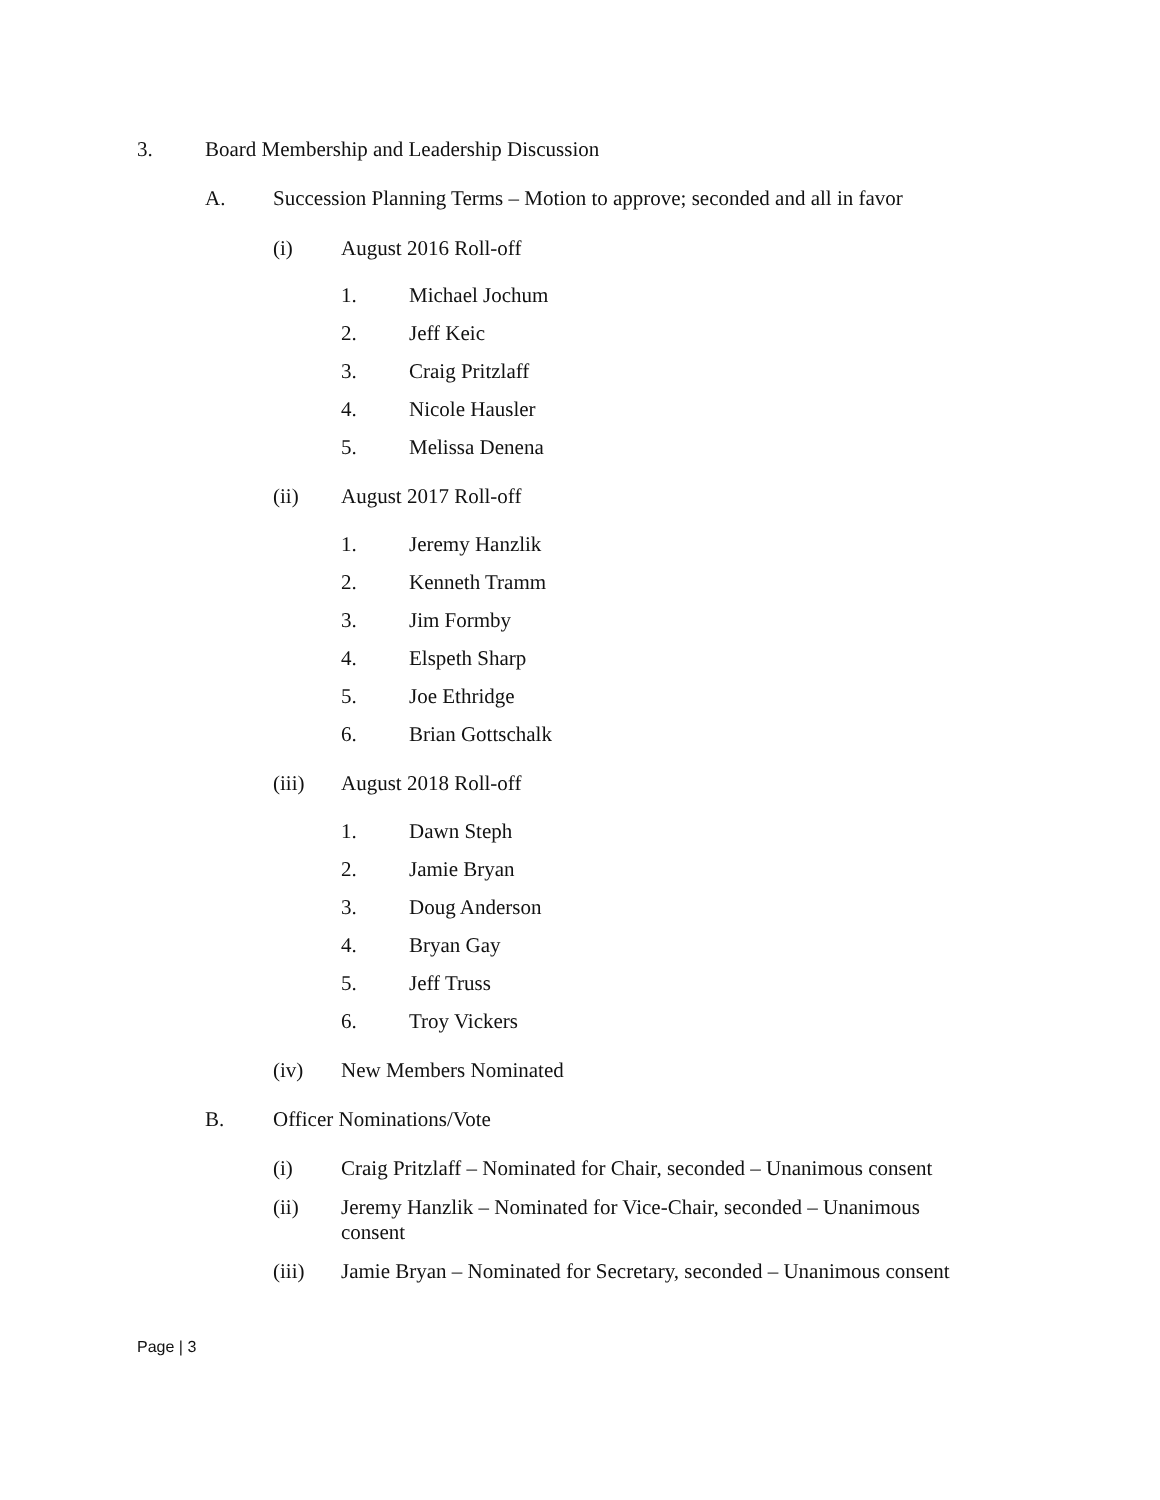3. Board Membership and Leadership Discussion
A. Succession Planning Terms – Motion to approve; seconded and all in favor
(i) August 2016 Roll-off
1. Michael Jochum
2. Jeff Keic
3. Craig Pritzlaff
4. Nicole Hausler
5. Melissa Denena
(ii) August 2017 Roll-off
1. Jeremy Hanzlik
2. Kenneth Tramm
3. Jim Formby
4. Elspeth Sharp
5. Joe Ethridge
6. Brian Gottschalk
(iii) August 2018 Roll-off
1. Dawn Steph
2. Jamie Bryan
3. Doug Anderson
4. Bryan Gay
5. Jeff Truss
6. Troy Vickers
(iv) New Members Nominated
B. Officer Nominations/Vote
(i) Craig Pritzlaff – Nominated for Chair, seconded – Unanimous consent
(ii) Jeremy Hanzlik – Nominated for Vice-Chair, seconded – Unanimous consent
(iii) Jamie Bryan – Nominated for Secretary, seconded – Unanimous consent
Page | 3